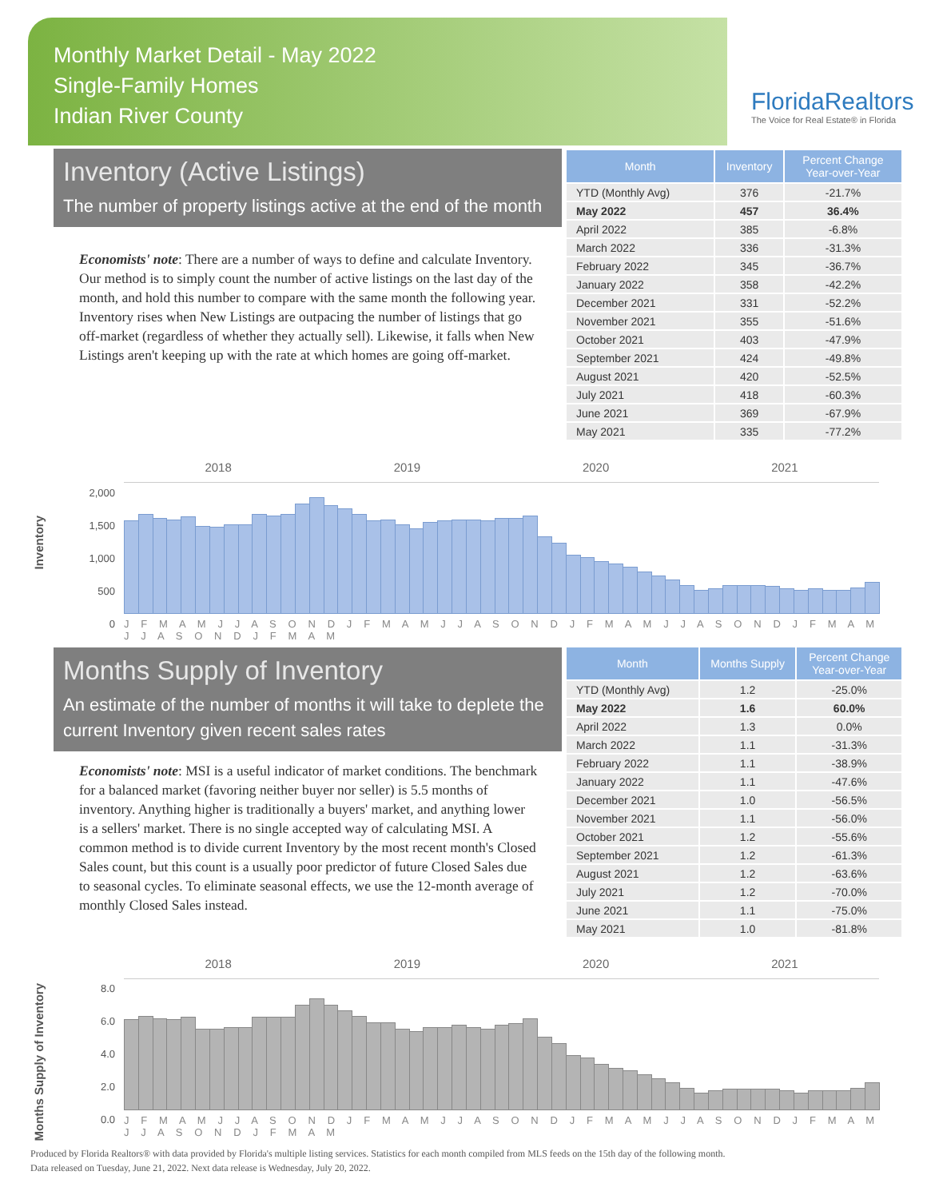Monthly Market Detail - May 2022
Single-Family Homes
Indian River County
FloridaRealtors
The Voice for Real Estate® in Florida
Inventory (Active Listings)
The number of property listings active at the end of the month
Economists' note: There are a number of ways to define and calculate Inventory. Our method is to simply count the number of active listings on the last day of the month, and hold this number to compare with the same month the following year. Inventory rises when New Listings are outpacing the number of listings that go off-market (regardless of whether they actually sell). Likewise, it falls when New Listings aren't keeping up with the rate at which homes are going off-market.
| Month | Inventory | Percent Change Year-over-Year |
| --- | --- | --- |
| YTD (Monthly Avg) | 376 | -21.7% |
| May 2022 | 457 | 36.4% |
| April 2022 | 385 | -6.8% |
| March 2022 | 336 | -31.3% |
| February 2022 | 345 | -36.7% |
| January 2022 | 358 | -42.2% |
| December 2021 | 331 | -52.2% |
| November 2021 | 355 | -51.6% |
| October 2021 | 403 | -47.9% |
| September 2021 | 424 | -49.8% |
| August 2021 | 420 | -52.5% |
| July 2021 | 418 | -60.3% |
| June 2021 | 369 | -67.9% |
| May 2021 | 335 | -77.2% |
2018 2019 2020 2021
Inventory
2,000
1,500
1,000
500
0
J F M A M J J A S O N D J F M A M J J A S O N D J F M A M J J A S O N D J F M A M J J A S O N D J F M A M
Months Supply of Inventory
An estimate of the number of months it will take to deplete the current Inventory given recent sales rates
Economists' note: MSI is a useful indicator of market conditions. The benchmark for a balanced market (favoring neither buyer nor seller) is 5.5 months of inventory. Anything higher is traditionally a buyers' market, and anything lower is a sellers' market. There is no single accepted way of calculating MSI. A common method is to divide current Inventory by the most recent month's Closed Sales count, but this count is a usually poor predictor of future Closed Sales due to seasonal cycles. To eliminate seasonal effects, we use the 12-month average of monthly Closed Sales instead.
| Month | Months Supply | Percent Change Year-over-Year |
| --- | --- | --- |
| YTD (Monthly Avg) | 1.2 | -25.0% |
| May 2022 | 1.6 | 60.0% |
| April 2022 | 1.3 | 0.0% |
| March 2022 | 1.1 | -31.3% |
| February 2022 | 1.1 | -38.9% |
| January 2022 | 1.1 | -47.6% |
| December 2021 | 1.0 | -56.5% |
| November 2021 | 1.1 | -56.0% |
| October 2021 | 1.2 | -55.6% |
| September 2021 | 1.2 | -61.3% |
| August 2021 | 1.2 | -63.6% |
| July 2021 | 1.2 | -70.0% |
| June 2021 | 1.1 | -75.0% |
| May 2021 | 1.0 | -81.8% |
2018 2019 2020 2021
Months Supply of Inventory
8.0
6.0
4.0
2.0
0.0
J F M A M J J A S O N D J F M A M J J A S O N D J F M A M J J A S O N D J F M A M J J A S O N D J F M A M
Produced by Florida Realtors® with data provided by Florida's multiple listing services. Statistics for each month compiled from MLS feeds on the 15th day of the following month.
Data released on Tuesday, June 21, 2022. Next data release is Wednesday, July 20, 2022.